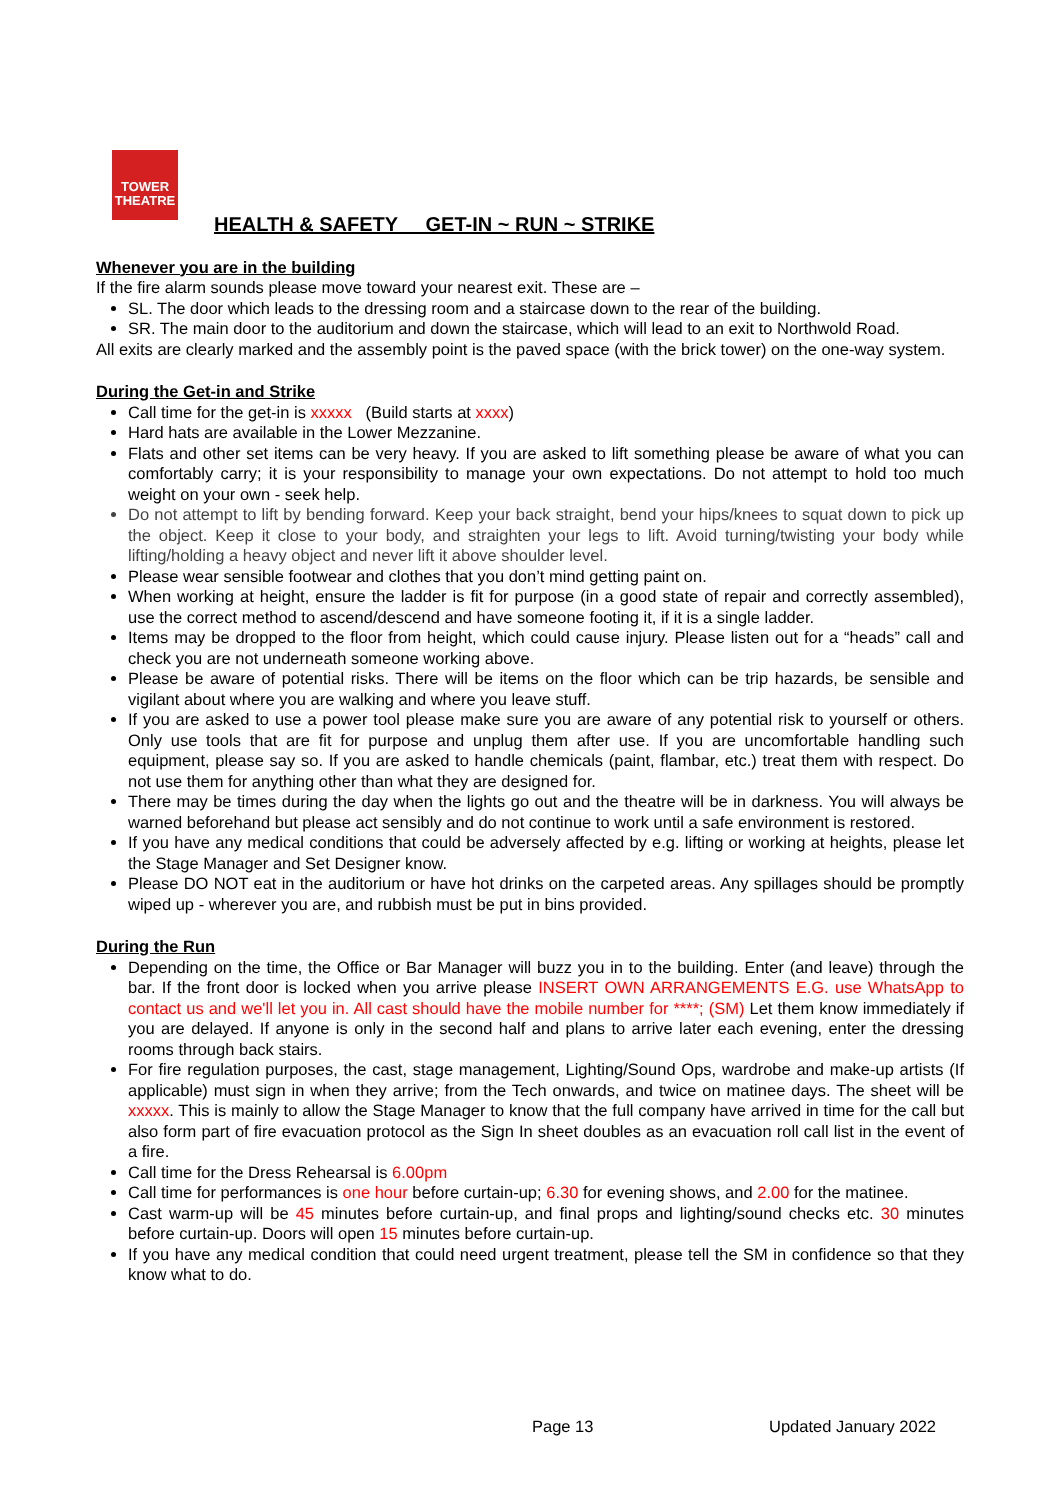TOWER
THEATRE
HEALTH & SAFETY GET-IN ~ RUN ~ STRIKE
Whenever you are in the building
If the fire alarm sounds please move toward your nearest exit. These are –
SL. The door which leads to the dressing room and a staircase down to the rear of the building.
SR. The main door to the auditorium and down the staircase, which will lead to an exit to Northwold Road.
All exits are clearly marked and the assembly point is the paved space (with the brick tower) on the one-way system.
During the Get-in and Strike
Call time for the get-in is xxxxx (Build starts at xxxx)
Hard hats are available in the Lower Mezzanine.
Flats and other set items can be very heavy. If you are asked to lift something please be aware of what you can comfortably carry; it is your responsibility to manage your own expectations. Do not attempt to hold too much weight on your own - seek help.
Do not attempt to lift by bending forward. Keep your back straight, bend your hips/knees to squat down to pick up the object. Keep it close to your body, and straighten your legs to lift. Avoid turning/twisting your body while lifting/holding a heavy object and never lift it above shoulder level.
Please wear sensible footwear and clothes that you don’t mind getting paint on.
When working at height, ensure the ladder is fit for purpose (in a good state of repair and correctly assembled), use the correct method to ascend/descend and have someone footing it, if it is a single ladder.
Items may be dropped to the floor from height, which could cause injury. Please listen out for a “heads” call and check you are not underneath someone working above.
Please be aware of potential risks. There will be items on the floor which can be trip hazards, be sensible and vigilant about where you are walking and where you leave stuff.
If you are asked to use a power tool please make sure you are aware of any potential risk to yourself or others. Only use tools that are fit for purpose and unplug them after use. If you are uncomfortable handling such equipment, please say so. If you are asked to handle chemicals (paint, flambar, etc.) treat them with respect. Do not use them for anything other than what they are designed for.
There may be times during the day when the lights go out and the theatre will be in darkness. You will always be warned beforehand but please act sensibly and do not continue to work until a safe environment is restored.
If you have any medical conditions that could be adversely affected by e.g. lifting or working at heights, please let the Stage Manager and Set Designer know.
Please DO NOT eat in the auditorium or have hot drinks on the carpeted areas. Any spillages should be promptly wiped up - wherever you are, and rubbish must be put in bins provided.
During the Run
Depending on the time, the Office or Bar Manager will buzz you in to the building. Enter (and leave) through the bar. If the front door is locked when you arrive please INSERT OWN ARRANGEMENTS E.G. use WhatsApp to contact us and we'll let you in. All cast should have the mobile number for ****; (SM) Let them know immediately if you are delayed. If anyone is only in the second half and plans to arrive later each evening, enter the dressing rooms through back stairs.
For fire regulation purposes, the cast, stage management, Lighting/Sound Ops, wardrobe and make-up artists (If applicable) must sign in when they arrive; from the Tech onwards, and twice on matinee days. The sheet will be xxxxx. This is mainly to allow the Stage Manager to know that the full company have arrived in time for the call but also form part of fire evacuation protocol as the Sign In sheet doubles as an evacuation roll call list in the event of a fire.
Call time for the Dress Rehearsal is 6.00pm
Call time for performances is one hour before curtain-up; 6.30 for evening shows, and 2.00 for the matinee.
Cast warm-up will be 45 minutes before curtain-up, and final props and lighting/sound checks etc. 30 minutes before curtain-up. Doors will open 15 minutes before curtain-up.
If you have any medical condition that could need urgent treatment, please tell the SM in confidence so that they know what to do.
Page 13 Updated January 2022